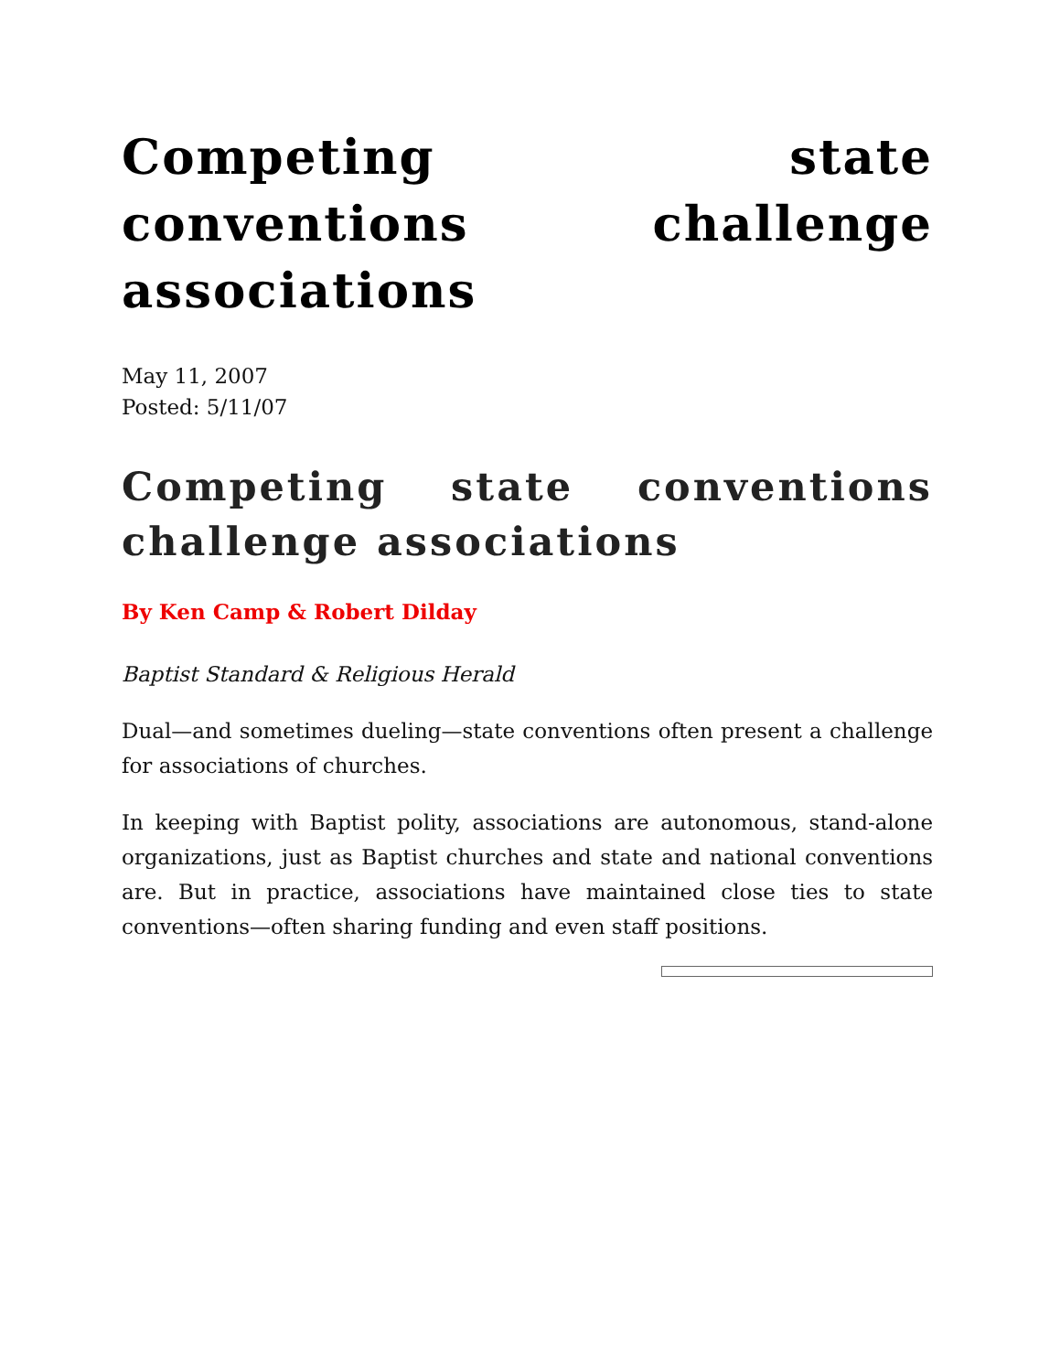Competing state conventions challenge associations
May 11, 2007
Posted: 5/11/07
Competing state conventions challenge associations
By Ken Camp & Robert Dilday
Baptist Standard & Religious Herald
Dual—and sometimes dueling—state conventions often present a challenge for associations of churches.
In keeping with Baptist polity, associations are autonomous, stand-alone organizations, just as Baptist churches and state and national conventions are. But in practice, associations have maintained close ties to state conventions—often sharing funding and even staff positions.